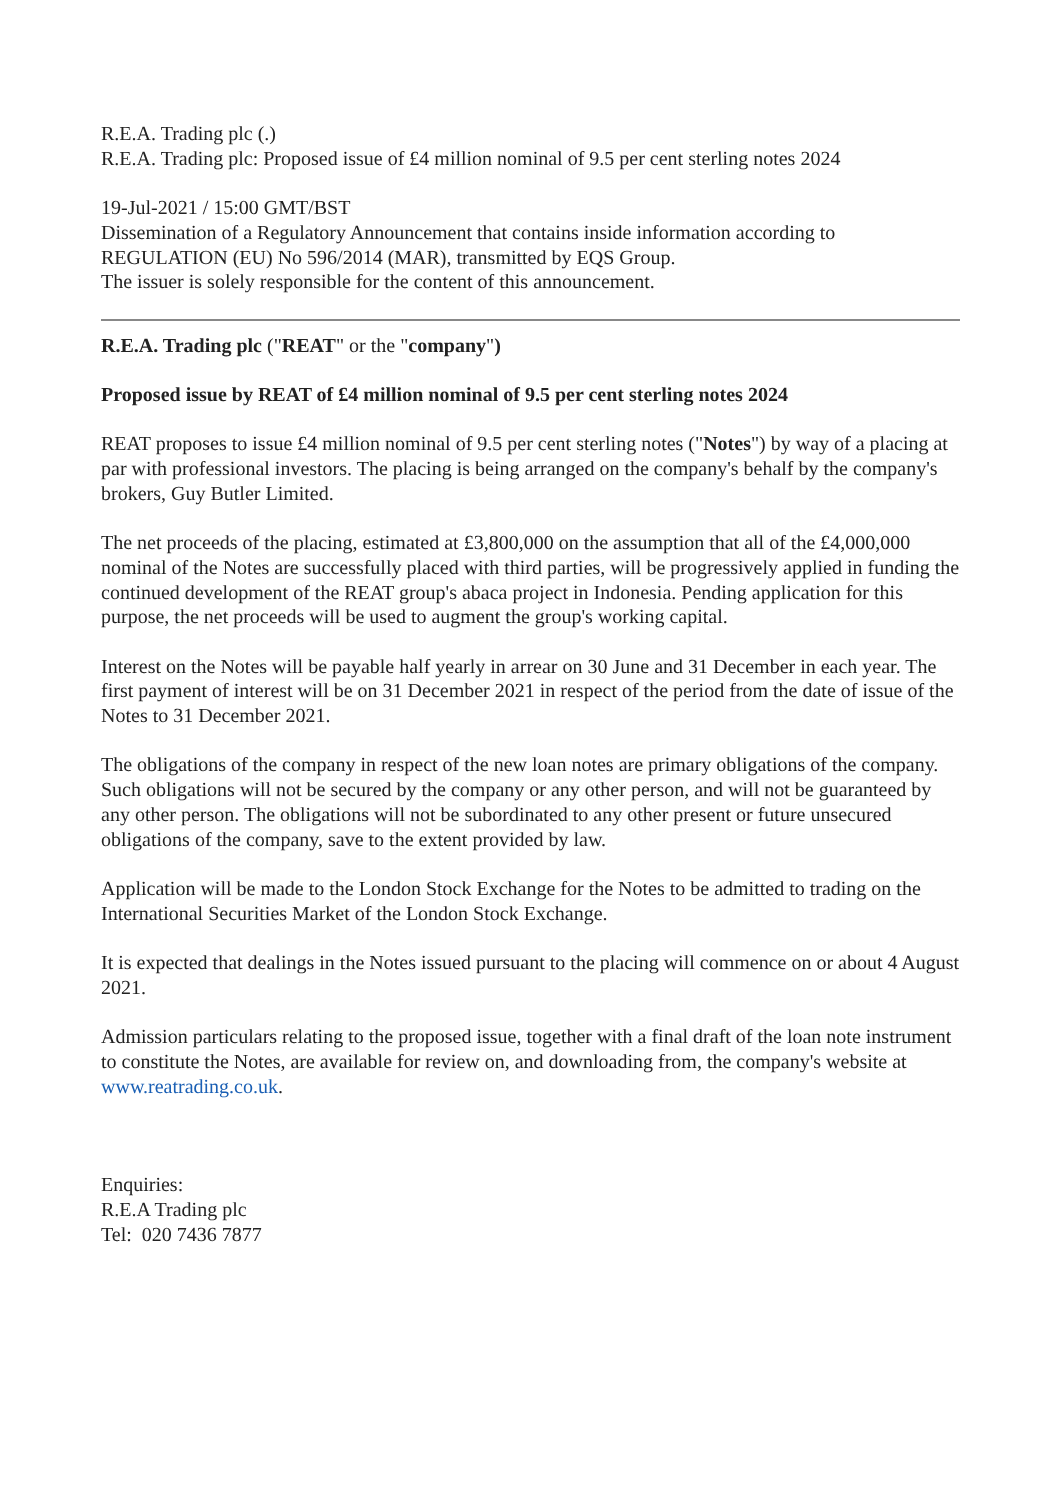R.E.A. Trading plc (.)
R.E.A. Trading plc: Proposed issue of £4 million nominal of 9.5 per cent sterling notes 2024
19-Jul-2021 / 15:00 GMT/BST
Dissemination of a Regulatory Announcement that contains inside information according to REGULATION (EU) No 596/2014 (MAR), transmitted by EQS Group.
The issuer is solely responsible for the content of this announcement.
R.E.A. Trading plc ("REAT" or the "company")
Proposed issue by REAT of £4 million nominal of 9.5 per cent sterling notes 2024
REAT proposes to issue £4 million nominal of 9.5 per cent sterling notes ("Notes") by way of a placing at par with professional investors. The placing is being arranged on the company's behalf by the company's brokers, Guy Butler Limited.
The net proceeds of the placing, estimated at £3,800,000 on the assumption that all of the £4,000,000 nominal of the Notes are successfully placed with third parties, will be progressively applied in funding the continued development of the REAT group's abaca project in Indonesia. Pending application for this purpose, the net proceeds will be used to augment the group's working capital.
Interest on the Notes will be payable half yearly in arrear on 30 June and 31 December in each year. The first payment of interest will be on 31 December 2021 in respect of the period from the date of issue of the Notes to 31 December 2021.
The obligations of the company in respect of the new loan notes are primary obligations of the company. Such obligations will not be secured by the company or any other person, and will not be guaranteed by any other person. The obligations will not be subordinated to any other present or future unsecured obligations of the company, save to the extent provided by law.
Application will be made to the London Stock Exchange for the Notes to be admitted to trading on the International Securities Market of the London Stock Exchange.
It is expected that dealings in the Notes issued pursuant to the placing will commence on or about 4 August 2021.
Admission particulars relating to the proposed issue, together with a final draft of the loan note instrument to constitute the Notes, are available for review on, and downloading from, the company's website at www.reatrading.co.uk.
Enquiries:
R.E.A Trading plc
Tel: 020 7436 7877